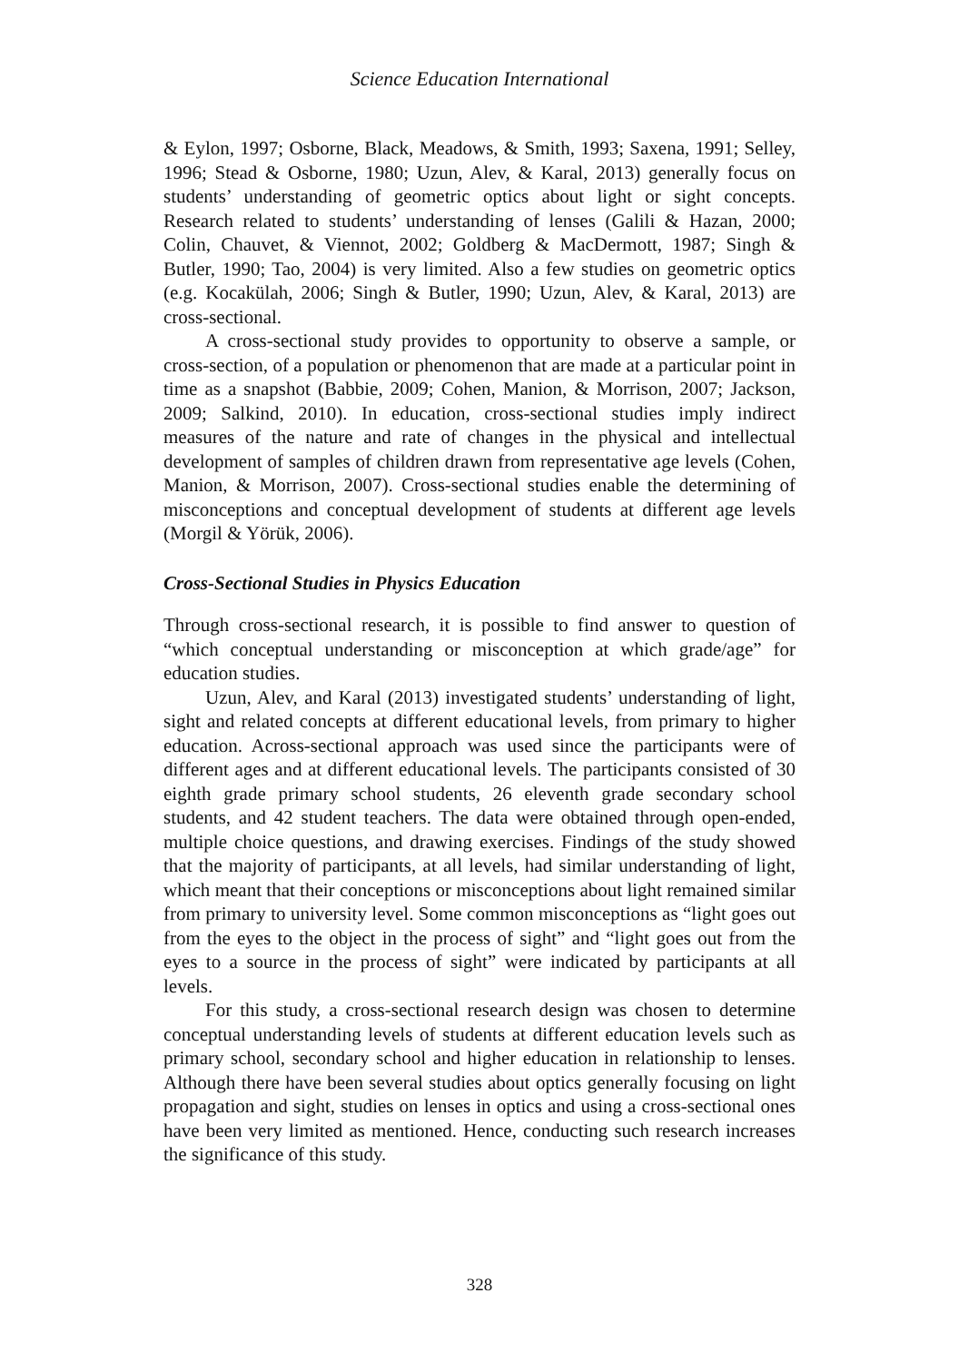Science Education International
& Eylon, 1997; Osborne, Black, Meadows, & Smith, 1993; Saxena, 1991; Selley, 1996; Stead & Osborne, 1980; Uzun, Alev, & Karal, 2013) generally focus on students’ understanding of geometric optics about light or sight concepts. Research related to students’ understanding of lenses (Galili & Hazan, 2000; Colin, Chauvet, & Viennot, 2002; Goldberg & MacDermott, 1987; Singh & Butler, 1990; Tao, 2004) is very limited. Also a few studies on geometric optics (e.g. Kocakülah, 2006; Singh & Butler, 1990; Uzun, Alev, & Karal, 2013) are cross-sectional.
A cross-sectional study provides to opportunity to observe a sample, or cross-section, of a population or phenomenon that are made at a particular point in time as a snapshot (Babbie, 2009; Cohen, Manion, & Morrison, 2007; Jackson, 2009; Salkind, 2010). In education, cross-sectional studies imply indirect measures of the nature and rate of changes in the physical and intellectual development of samples of children drawn from representative age levels (Cohen, Manion, & Morrison, 2007). Cross-sectional studies enable the determining of misconceptions and conceptual development of students at different age levels (Morgil & Yörük, 2006).
Cross-Sectional Studies in Physics Education
Through cross-sectional research, it is possible to find answer to question of “which conceptual understanding or misconception at which grade/age” for education studies.
Uzun, Alev, and Karal (2013) investigated students’ understanding of light, sight and related concepts at different educational levels, from primary to higher education. Across-sectional approach was used since the participants were of different ages and at different educational levels. The participants consisted of 30 eighth grade primary school students, 26 eleventh grade secondary school students, and 42 student teachers. The data were obtained through open-ended, multiple choice questions, and drawing exercises. Findings of the study showed that the majority of participants, at all levels, had similar understanding of light, which meant that their conceptions or misconceptions about light remained similar from primary to university level. Some common misconceptions as “light goes out from the eyes to the object in the process of sight” and “light goes out from the eyes to a source in the process of sight” were indicated by participants at all levels.
For this study, a cross-sectional research design was chosen to determine conceptual understanding levels of students at different education levels such as primary school, secondary school and higher education in relationship to lenses. Although there have been several studies about optics generally focusing on light propagation and sight, studies on lenses in optics and using a cross-sectional ones have been very limited as mentioned. Hence, conducting such research increases the significance of this study.
328